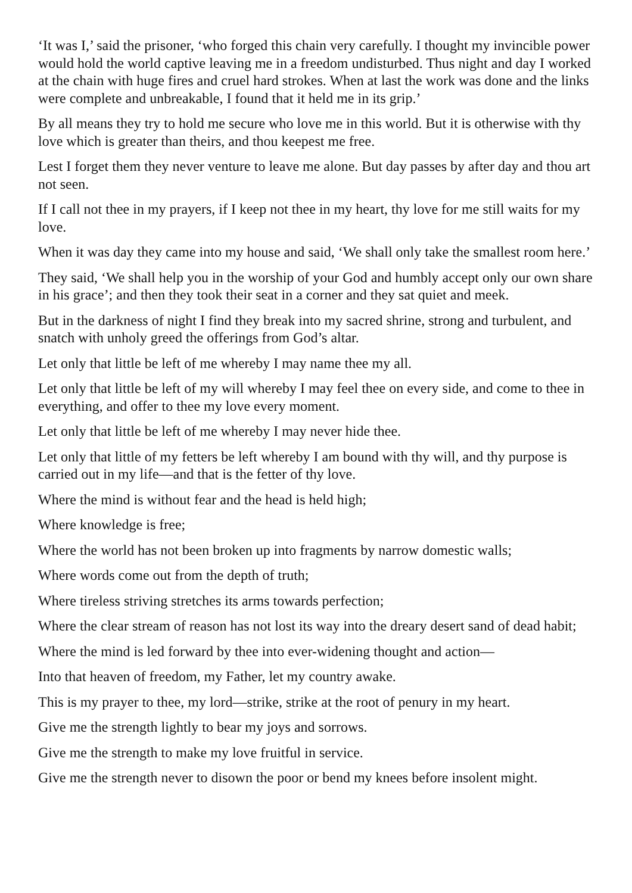‘It was I,’ said the prisoner, ‘who forged this chain very carefully. I thought my invincible power would hold the world captive leaving me in a freedom undisturbed. Thus night and day I worked at the chain with huge fires and cruel hard strokes. When at last the work was done and the links were complete and unbreakable, I found that it held me in its grip.’
By all means they try to hold me secure who love me in this world. But it is otherwise with thy love which is greater than theirs, and thou keepest me free.
Lest I forget them they never venture to leave me alone. But day passes by after day and thou art not seen.
If I call not thee in my prayers, if I keep not thee in my heart, thy love for me still waits for my love.
When it was day they came into my house and said, ‘We shall only take the smallest room here.’
They said, ‘We shall help you in the worship of your God and humbly accept only our own share in his grace’; and then they took their seat in a corner and they sat quiet and meek.
But in the darkness of night I find they break into my sacred shrine, strong and turbulent, and snatch with unholy greed the offerings from God’s altar.
Let only that little be left of me whereby I may name thee my all.
Let only that little be left of my will whereby I may feel thee on every side, and come to thee in everything, and offer to thee my love every moment.
Let only that little be left of me whereby I may never hide thee.
Let only that little of my fetters be left whereby I am bound with thy will, and thy purpose is carried out in my life—and that is the fetter of thy love.
Where the mind is without fear and the head is held high;
Where knowledge is free;
Where the world has not been broken up into fragments by narrow domestic walls;
Where words come out from the depth of truth;
Where tireless striving stretches its arms towards perfection;
Where the clear stream of reason has not lost its way into the dreary desert sand of dead habit;
Where the mind is led forward by thee into ever-widening thought and action—
Into that heaven of freedom, my Father, let my country awake.
This is my prayer to thee, my lord—strike, strike at the root of penury in my heart.
Give me the strength lightly to bear my joys and sorrows.
Give me the strength to make my love fruitful in service.
Give me the strength never to disown the poor or bend my knees before insolent might.